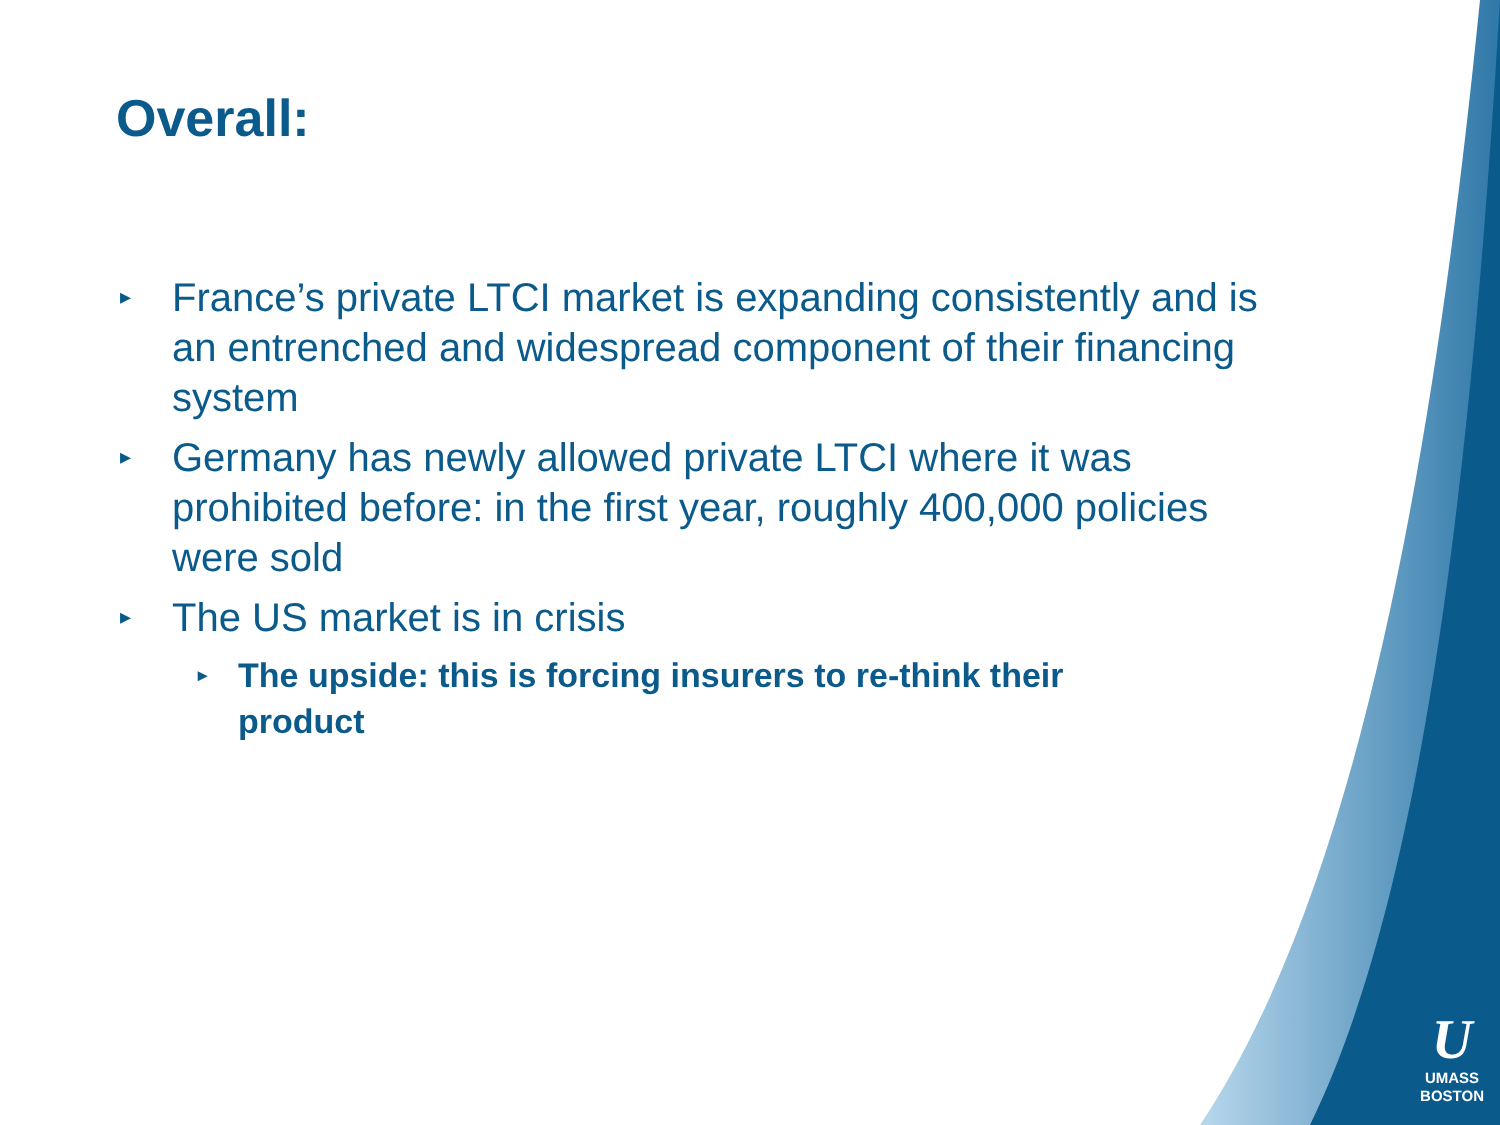Overall:
▸ France’s private LTCI market is expanding consistently and is an entrenched and widespread component of their financing system
▸ Germany has newly allowed private LTCI where it was prohibited before: in the first year, roughly 400,000 policies were sold
▸ The US market is in crisis
▸ The upside: this is forcing insurers to re-think their product
U
UMASS
BOSTON